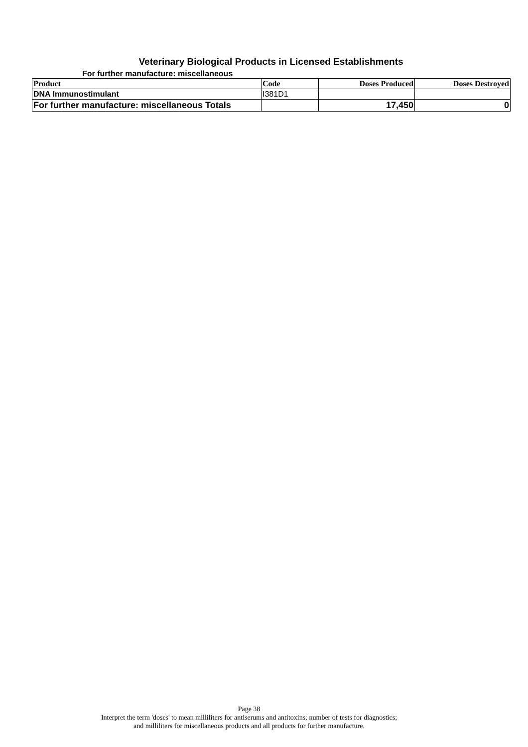Veterinary Biological Products in Licensed Establishments
For further manufacture: miscellaneous
| Product | Code | Doses Produced | Doses Destroyed |
| --- | --- | --- | --- |
| DNA Immunostimulant | I381D1 | | |
| For further manufacture: miscellaneous Totals | | 17,450 | 0 |
Page 38
Interpret the term 'doses' to mean milliliters for antiserums and antitoxins; number of tests for diagnostics;
and milliliters for miscellaneous products and all products for further manufacture.